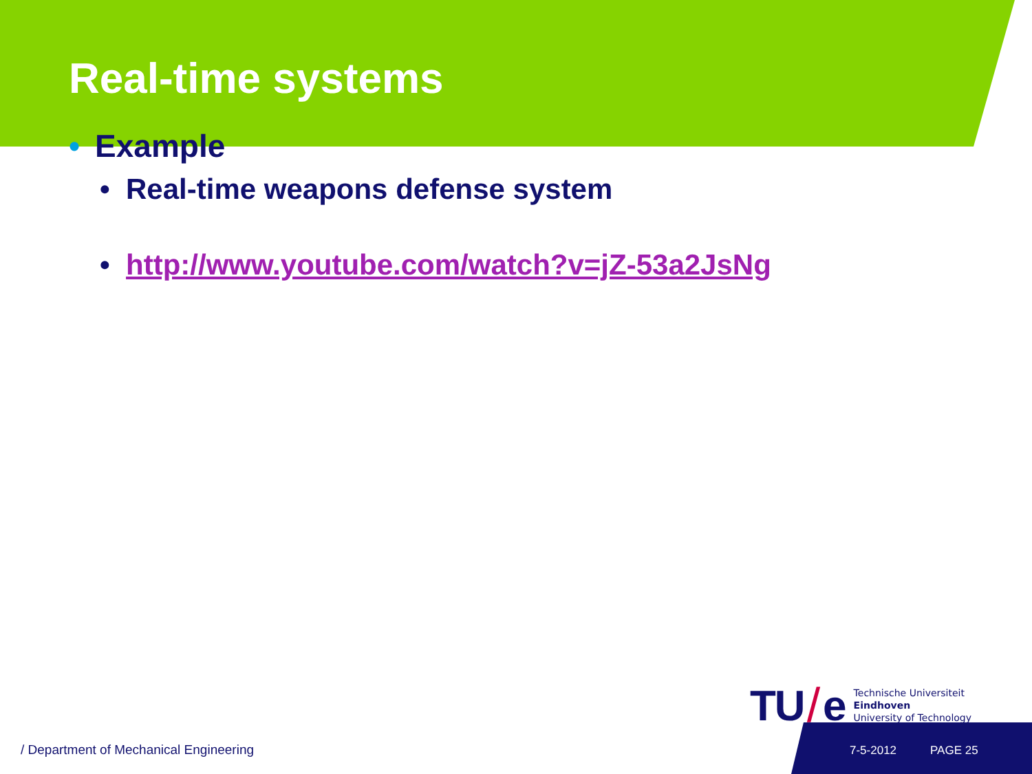Real-time systems
• Example
• Real-time weapons defense system
• http://www.youtube.com/watch?v=jZ-53a2JsNg
TU / e
Technische Universiteit
Eindhoven
University of Technology
/ Department of Mechanical Engineering
7-5-2012 PAGE 25